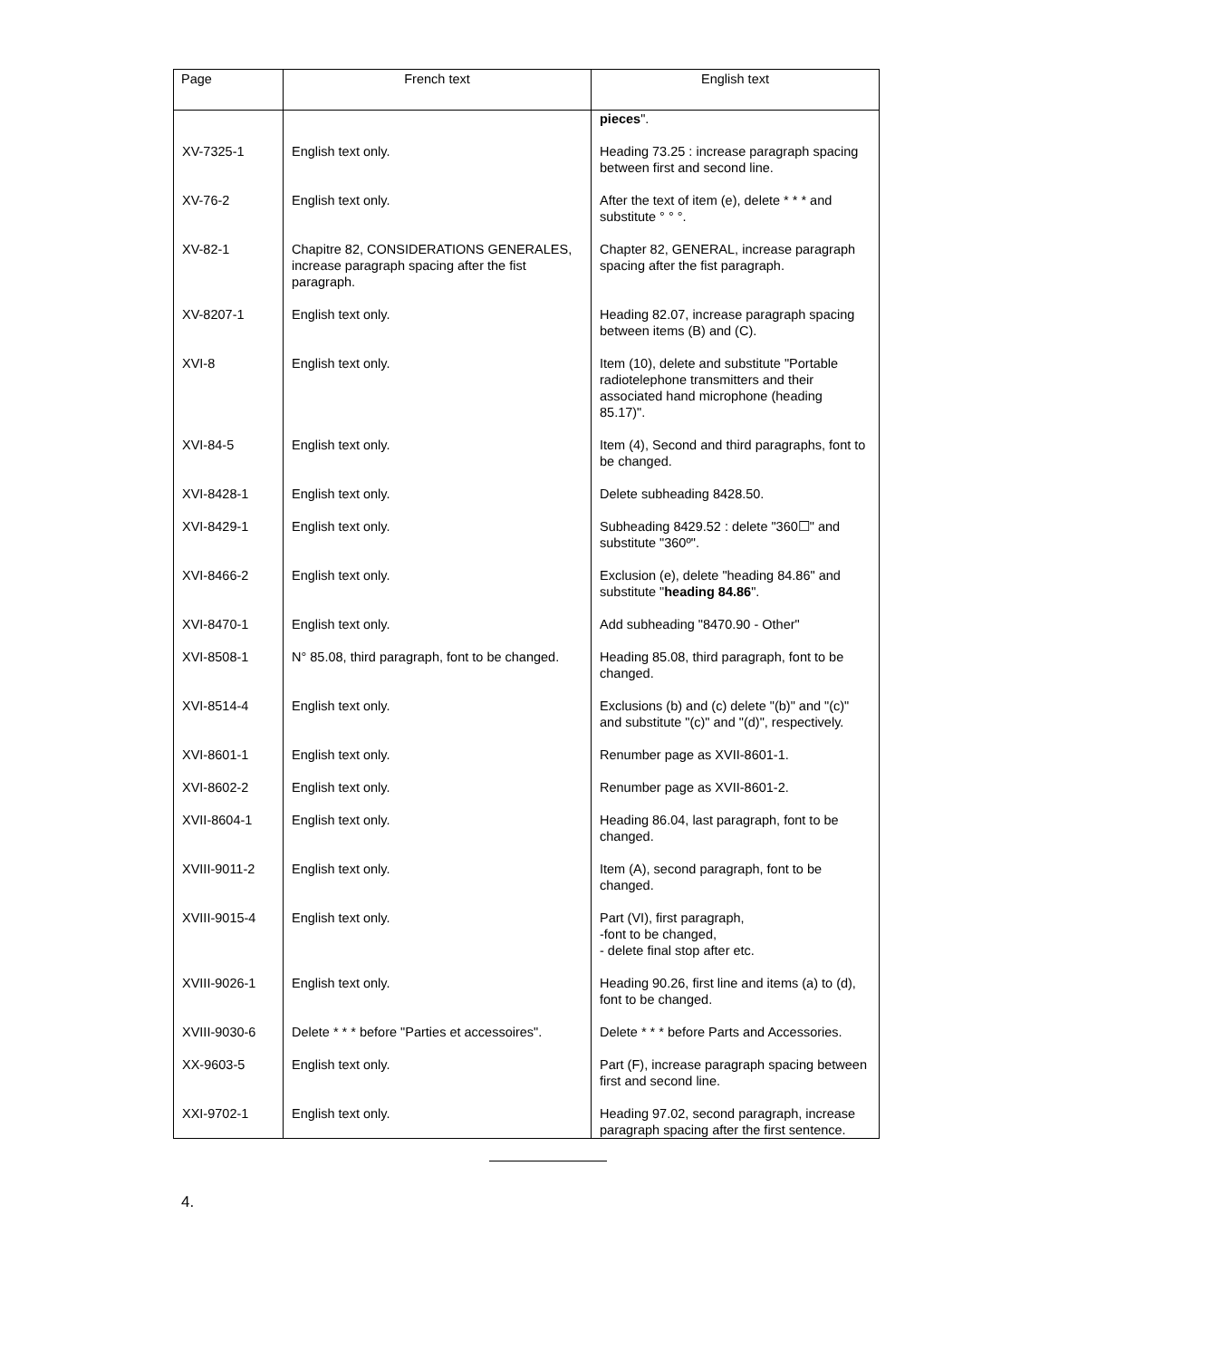| Page | French text | English text |
| --- | --- | --- |
| | | pieces ". |
| XV-7325-1 | English text only. | Heading 73.25 : increase paragraph spacing between first and second line. |
| XV-76-2 | English text only. | After the text of item (e), delete * * * and substitute ° ° °. |
| XV-82-1 | Chapitre 82, CONSIDERATIONS GENERALES, increase paragraph spacing after the fist paragraph. | Chapter 82, GENERAL, increase paragraph spacing after the fist paragraph. |
| XV-8207-1 | English text only. | Heading 82.07, increase paragraph spacing between items (B) and (C). |
| XVI-8 | English text only. | Item (10), delete and substitute "Portable radiotelephone transmitters and their associated hand microphone (heading 85.17)". |
| XVI-84-5 | English text only. | Item (4), Second and third paragraphs, font to be changed. |
| XVI-8428-1 | English text only. | Delete subheading 8428.50. |
| XVI-8429-1 | English text only. | Subheading 8429.52 : delete "360☐" and substitute "360º". |
| XVI-8466-2 | English text only. | Exclusion (e), delete "heading 84.86" and substitute " heading 84.86 ". |
| XVI-8470-1 | English text only. | Add subheading "8470.90 - Other" |
| XVI-8508-1 | N° 85.08, third paragraph, font to be changed. | Heading 85.08, third paragraph, font to be changed. |
| XVI-8514-4 | English text only. | Exclusions (b) and (c) delete "(b)" and "(c)" and substitute "(c)" and "(d)", respectively. |
| XVI-8601-1 | English text only. | Renumber page as XVII-8601-1. |
| XVI-8602-2 | English text only. | Renumber page as XVII-8601-2. |
| XVII-8604-1 | English text only. | Heading 86.04, last paragraph, font to be changed. |
| XVIII-9011-2 | English text only. | Item (A), second paragraph, font to be changed. |
| XVIII-9015-4 | English text only. | Part (VI), first paragraph, -font to be changed, - delete final stop after etc. |
| XVIII-9026-1 | English text only. | Heading 90.26, first line and items (a) to (d), font to be changed. |
| XVIII-9030-6 | Delete * * * before "Parties et accessoires". | Delete * * * before Parts and Accessories. |
| XX-9603-5 | English text only. | Part (F), increase paragraph spacing between first and second line. |
| XXI-9702-1 | English text only. | Heading 97.02, second paragraph, increase paragraph spacing after the first sentence. |
4.